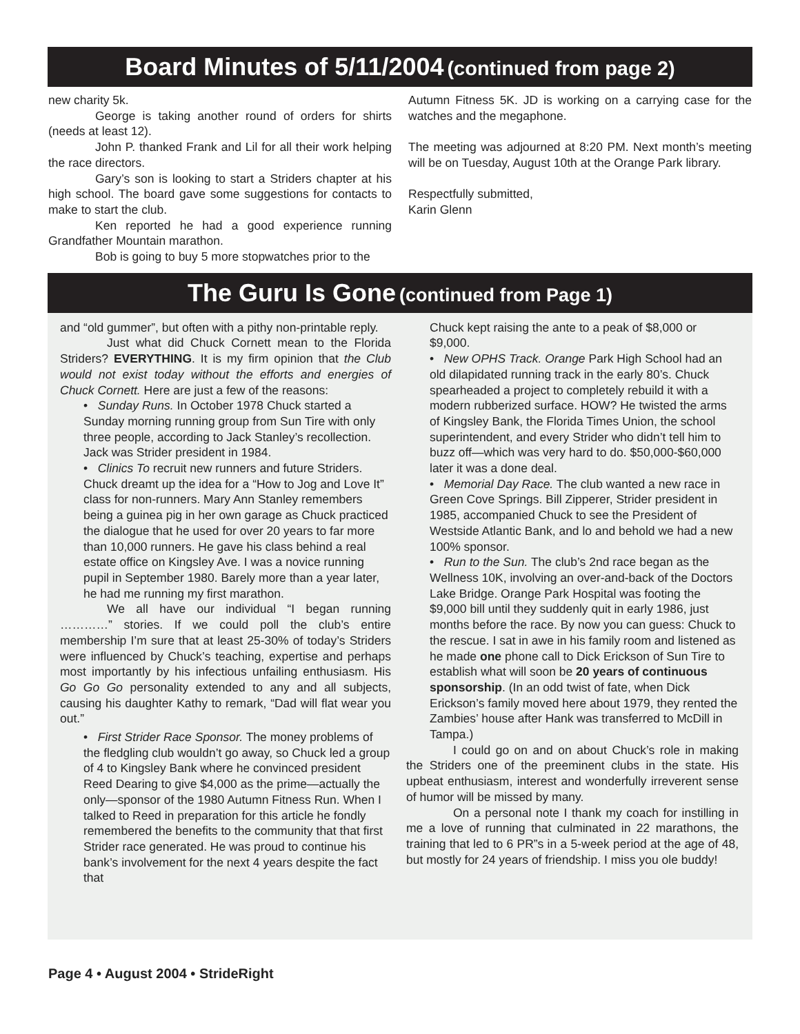Board Minutes of 5/11/2004 (continued from page 2)
new charity 5k.
George is taking another round of orders for shirts (needs at least 12).
John P. thanked Frank and Lil for all their work helping the race directors.
Gary’s son is looking to start a Striders chapter at his high school. The board gave some suggestions for contacts to make to start the club.
Ken reported he had a good experience running Grandfather Mountain marathon.
Bob is going to buy 5 more stopwatches prior to the
Autumn Fitness 5K. JD is working on a carrying case for the watches and the megaphone.
The meeting was adjourned at 8:20 PM. Next month’s meeting will be on Tuesday, August 10th at the Orange Park library.
Respectfully submitted,
Karin Glenn
The Guru Is Gone (continued from Page 1)
and “old gummer”, but often with a pithy non-printable reply.
Just what did Chuck Cornett mean to the Florida Striders? EVERYTHING. It is my firm opinion that the Club would not exist today without the efforts and energies of Chuck Cornett. Here are just a few of the reasons:
• Sunday Runs. In October 1978 Chuck started a Sunday morning running group from Sun Tire with only three people, according to Jack Stanley’s recollection. Jack was Strider president in 1984.
• Clinics To recruit new runners and future Striders. Chuck dreamt up the idea for a “How to Jog and Love It” class for non-runners. Mary Ann Stanley remembers being a guinea pig in her own garage as Chuck practiced the dialogue that he used for over 20 years to far more than 10,000 runners. He gave his class behind a real estate office on Kingsley Ave. I was a novice running pupil in September 1980. Barely more than a year later, he had me running my first marathon.
We all have our individual “I began running …………” stories. If we could poll the club’s entire membership I’m sure that at least 25-30% of today’s Striders were influenced by Chuck’s teaching, expertise and perhaps most importantly by his infectious unfailing enthusiasm. His Go Go Go personality extended to any and all subjects, causing his daughter Kathy to remark, “Dad will flat wear you out.”
• First Strider Race Sponsor. The money problems of the fledgling club wouldn’t go away, so Chuck led a group of 4 to Kingsley Bank where he convinced president Reed Dearing to give $4,000 as the prime—actually the only—sponsor of the 1980 Autumn Fitness Run. When I talked to Reed in preparation for this article he fondly remembered the benefits to the community that that first Strider race generated. He was proud to continue his bank’s involvement for the next 4 years despite the fact that
Chuck kept raising the ante to a peak of $8,000 or $9,000.
• New OPHS Track. Orange Park High School had an old dilapidated running track in the early 80’s. Chuck spearheaded a project to completely rebuild it with a modern rubberized surface. HOW? He twisted the arms of Kingsley Bank, the Florida Times Union, the school superintendent, and every Strider who didn’t tell him to buzz off—which was very hard to do. $50,000-$60,000 later it was a done deal.
• Memorial Day Race. The club wanted a new race in Green Cove Springs. Bill Zipperer, Strider president in 1985, accompanied Chuck to see the President of Westside Atlantic Bank, and lo and behold we had a new 100% sponsor.
• Run to the Sun. The club’s 2nd race began as the Wellness 10K, involving an over-and-back of the Doctors Lake Bridge. Orange Park Hospital was footing the $9,000 bill until they suddenly quit in early 1986, just months before the race. By now you can guess: Chuck to the rescue. I sat in awe in his family room and listened as he made one phone call to Dick Erickson of Sun Tire to establish what will soon be 20 years of continuous sponsorship. (In an odd twist of fate, when Dick Erickson’s family moved here about 1979, they rented the Zambies’ house after Hank was transferred to McDill in Tampa.)
I could go on and on about Chuck’s role in making the Striders one of the preeminent clubs in the state. His upbeat enthusiasm, interest and wonderfully irreverent sense of humor will be missed by many.
On a personal note I thank my coach for instilling in me a love of running that culminated in 22 marathons, the training that led to 6 PR”s in a 5-week period at the age of 48, but mostly for 24 years of friendship. I miss you ole buddy!
Page 4 • August 2004 • StrideRight